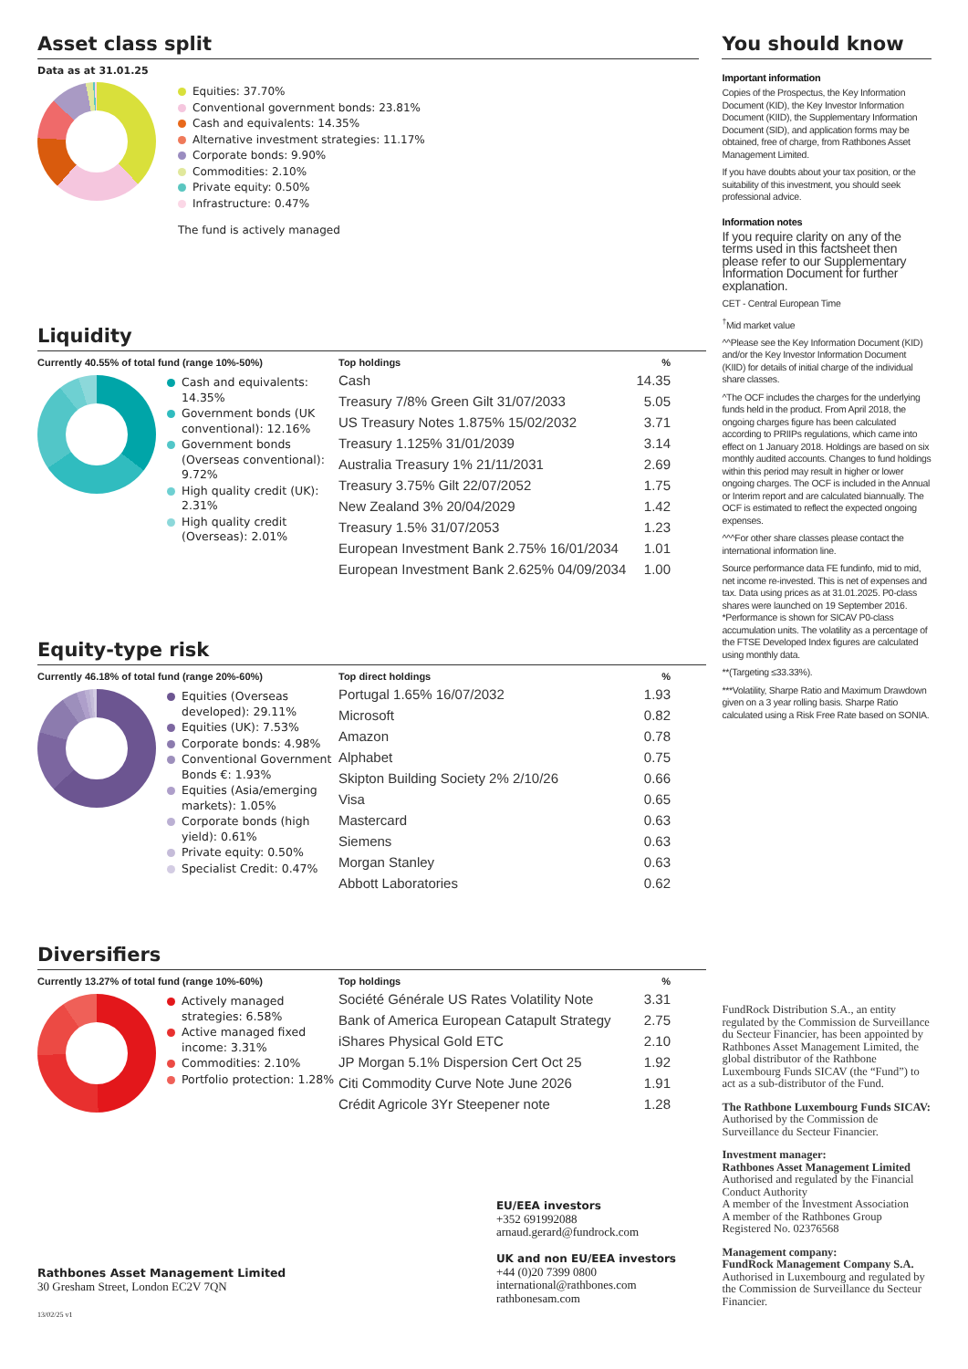Asset class split
Data as at 31.01.25
Equities: 37.70%
Conventional government bonds: 23.81%
Cash and equivalents: 14.35%
Alternative investment strategies: 11.17%
Corporate bonds: 9.90%
Commodities: 2.10%
Private equity: 0.50%
Infrastructure: 0.47%
The fund is actively managed
Liquidity
Currently 40.55% of total fund (range 10%-50%)
Cash and equivalents: 14.35%
Government bonds (UK conventional): 12.16%
Government bonds (Overseas conventional): 9.72%
High quality credit (UK): 2.31%
High quality credit (Overseas): 2.01%
| Top holdings | % |
| --- | --- |
| Cash | 14.35 |
| Treasury 7/8% Green Gilt 31/07/2033 | 5.05 |
| US Treasury Notes 1.875% 15/02/2032 | 3.71 |
| Treasury 1.125% 31/01/2039 | 3.14 |
| Australia Treasury 1% 21/11/2031 | 2.69 |
| Treasury 3.75% Gilt 22/07/2052 | 1.75 |
| New Zealand 3% 20/04/2029 | 1.42 |
| Treasury 1.5% 31/07/2053 | 1.23 |
| European Investment Bank 2.75% 16/01/2034 | 1.01 |
| European Investment Bank 2.625% 04/09/2034 | 1.00 |
Equity-type risk
Currently 46.18% of total fund (range 20%-60%)
Equities (Overseas developed): 29.11%
Equities (UK): 7.53%
Corporate bonds: 4.98%
Conventional Government Bonds €: 1.93%
Equities (Asia/emerging markets): 1.05%
Corporate bonds (high yield): 0.61%
Private equity: 0.50%
Specialist Credit: 0.47%
| Top direct holdings | % |
| --- | --- |
| Portugal 1.65% 16/07/2032 | 1.93 |
| Microsoft | 0.82 |
| Amazon | 0.78 |
| Alphabet | 0.75 |
| Skipton Building Society 2% 2/10/26 | 0.66 |
| Visa | 0.65 |
| Mastercard | 0.63 |
| Siemens | 0.63 |
| Morgan Stanley | 0.63 |
| Abbott Laboratories | 0.62 |
Diversifiers
Currently 13.27% of total fund (range 10%-60%)
Actively managed strategies: 6.58%
Active managed fixed income: 3.31%
Commodities: 2.10%
Portfolio protection: 1.28%
| Top holdings | % |
| --- | --- |
| Société Générale US Rates Volatility Note | 3.31 |
| Bank of America European Catapult Strategy | 2.75 |
| iShares Physical Gold ETC | 2.10 |
| JP Morgan 5.1% Dispersion Cert Oct 25 | 1.92 |
| Citi Commodity Curve Note June 2026 | 1.91 |
| Crédit Agricole 3Yr Steepener note | 1.28 |
Rathbones Asset Management Limited
30 Gresham Street, London EC2V 7QN
13/02/25 v1
EU/EEA investors
+352 691992088
arnaud.gerard@fundrock.com
UK and non EU/EEA investors
+44 (0)20 7399 0800
international@rathbones.com
rathbonesam.com
You should know
Important information
Copies of the Prospectus, the Key Information Document (KID), the Key Investor Information Document (KIID), the Supplementary Information Document (SID), and application forms may be obtained, free of charge, from Rathbones Asset Management Limited.
If you have doubts about your tax position, or the suitability of this investment, you should seek professional advice.
Information notes
If you require clarity on any of the terms used in this factsheet then please refer to our Supplementary Information Document for further explanation.
CET - Central European Time
<sup>†</sup> Mid market value
^^Please see the Key Information Document (KID) and/or the Key Investor Information Document (KIID) for details of initial charge of the individual share classes.
^The OCF includes the charges for the underlying funds held in the product. From April 2018, the ongoing charges figure has been calculated according to PRIIPs regulations, which came into effect on 1 January 2018. Holdings are based on six monthly audited accounts. Changes to fund holdings within this period may result in higher or lower ongoing charges. The OCF is included in the Annual or Interim report and are calculated biannually. The OCF is estimated to reflect the expected ongoing expenses.
^^^For other share classes please contact the international information line.
Source performance data FE fundinfo, mid to mid, net income re-invested. This is net of expenses and tax. Data using prices as at 31.01.2025. P0-class shares were launched on 19 September 2016. *Performance is shown for SICAV P0-class accumulation units. The volatility as a percentage of the FTSE Developed Index figures are calculated using monthly data.
**(Targeting ≤33.33%).
***Volatility, Sharpe Ratio and Maximum Drawdown given on a 3 year rolling basis. Sharpe Ratio calculated using a Risk Free Rate based on SONIA.
FundRock Distribution S.A., an entity regulated by the Commission de Surveillance du Secteur Financier, has been appointed by Rathbones Asset Management Limited, the global distributor of the Rathbone Luxembourg Funds SICAV (the “Fund”) to act as a sub-distributor of the Fund.
The Rathbone Luxembourg Funds SICAV:
Authorised by the Commission de Surveillance du Secteur Financier.
Investment manager:
Rathbones Asset Management Limited
Authorised and regulated by the Financial Conduct Authority
A member of the Investment Association
A member of the Rathbones Group
Registered No. 02376568
Management company:
FundRock Management Company S.A.
Authorised in Luxembourg and regulated by the Commission de Surveillance du Secteur Financier.